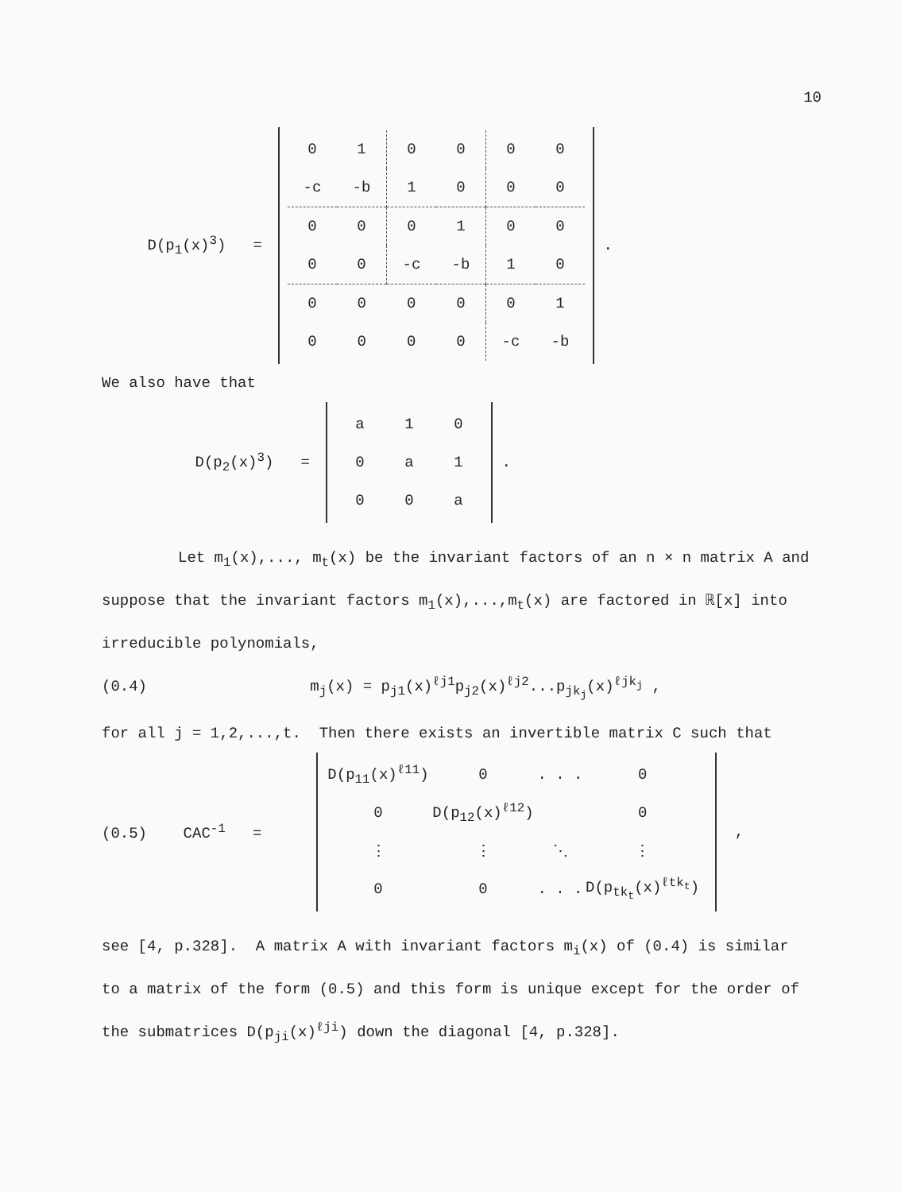10
D(p<sub>1</sub>(x)<sup>3</sup>) =
| 0 | 1 | 0 | 0 | 0 | 0 |
| -c | -b | 1 | 0 | 0 | 0 |
| 0 | 0 | 0 | 1 | 0 | 0 |
| 0 | 0 | -c | -b | 1 | 0 |
| 0 | 0 | 0 | 0 | 0 | 1 |
| 0 | 0 | 0 | 0 | -c | -b |
.
We also have that
D(p<sub>2</sub>(x)<sup>3</sup>) =
| a | 1 | 0 |
| 0 | a | 1 |
| 0 | 0 | a |
.
Let m<sub>1</sub>(x),..., m<sub>t</sub>(x) be the invariant factors of an n × n matrix A and suppose that the invariant factors m<sub>1</sub>(x),...,m<sub>t</sub>(x) are factored in ℝ[x] into irreducible polynomials,
(0.4) m<sub>j</sub>(x) = p<sub>j1</sub>(x)<sup>ℓj1</sup>p<sub>j2</sub>(x)<sup>ℓj2</sup>...p<sub>jk<sub>j</sub></sub>(x)<sup>ℓjk<sub>j</sub></sup> ,
for all j = 1,2,...,t. Then there exists an invertible matrix C such that
(0.5) CAC<sup>-1</sup> =
| D(p<sub>11</sub>(x)<sup>ℓ11</sup>) | 0 | . . . | 0 |
| 0 | D(p<sub>12</sub>(x)<sup>ℓ12</sup>) | | 0 |
| ⋮ | ⋮ | ⋱ | ⋮ |
| 0 | 0 | . . . | D(p<sub>tk<sub>t</sub></sub>(x)<sup>ℓtk<sub>t</sub></sup>) |
,
see [4, p.328]. A matrix A with invariant factors m<sub>i</sub>(x) of (0.4) is similar to a matrix of the form (0.5) and this form is unique except for the order of the submatrices D(p<sub>ji</sub>(x)<sup>ℓji</sup>) down the diagonal [4, p.328].